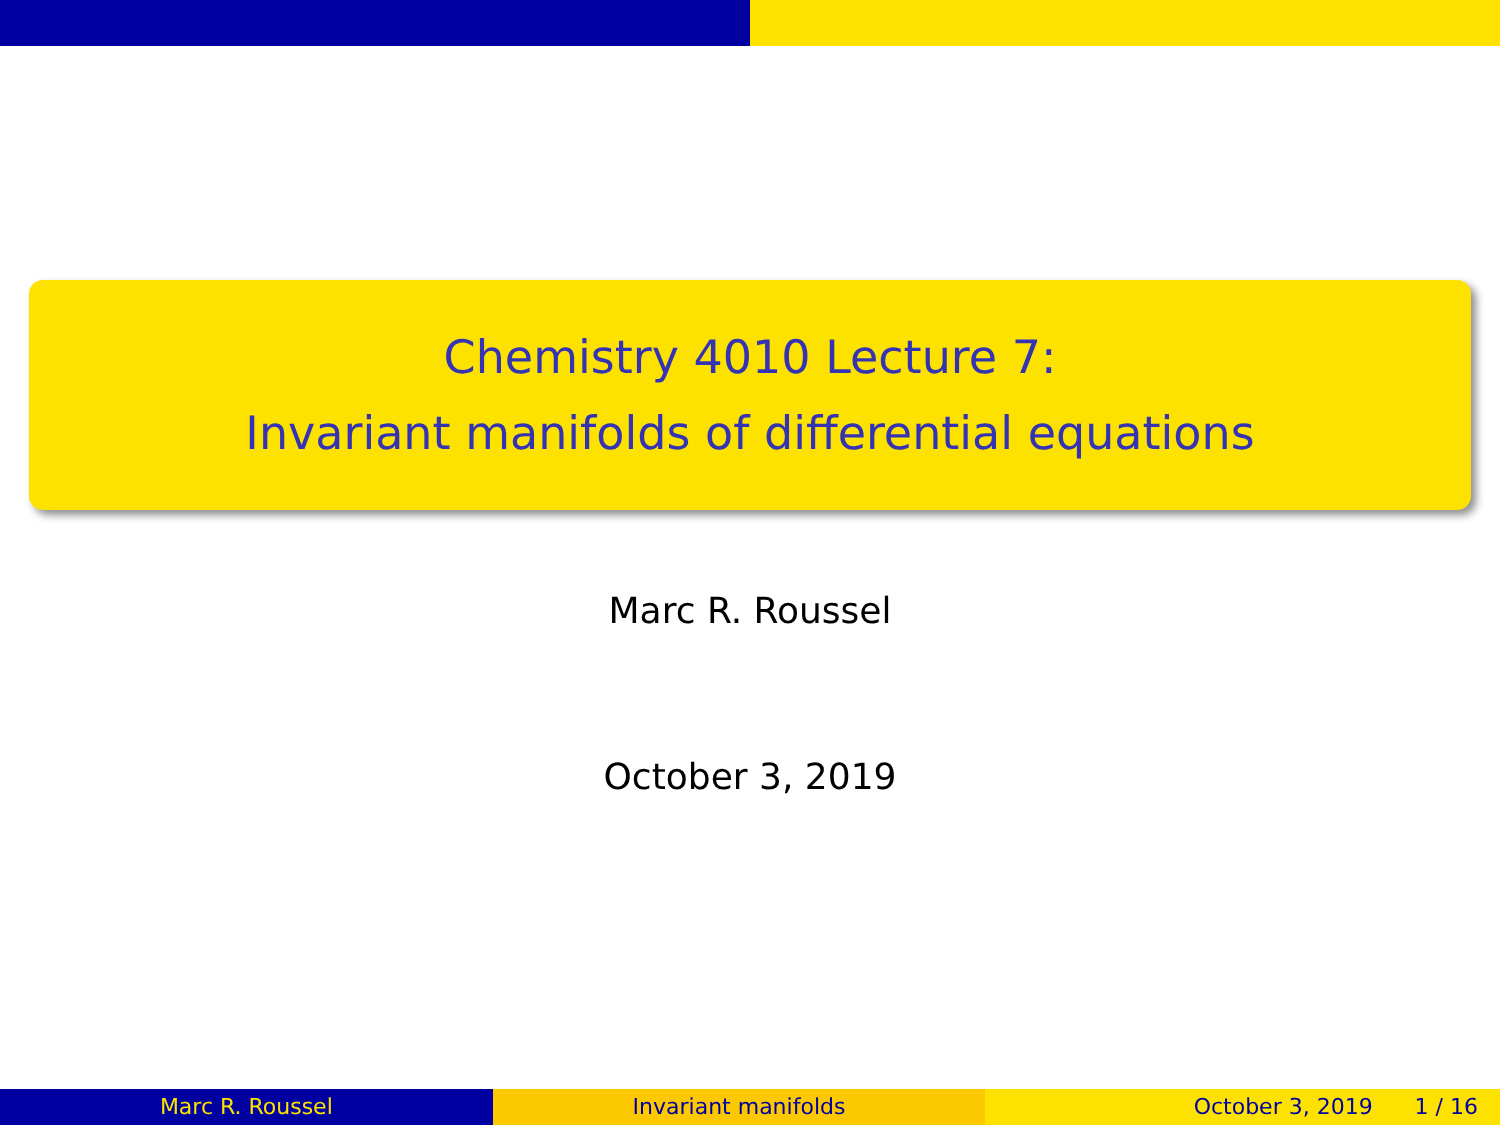Chemistry 4010 Lecture 7:
Invariant manifolds of differential equations
Marc R. Roussel
October 3, 2019
Marc R. Roussel Invariant manifolds October 3, 2019 1 / 16